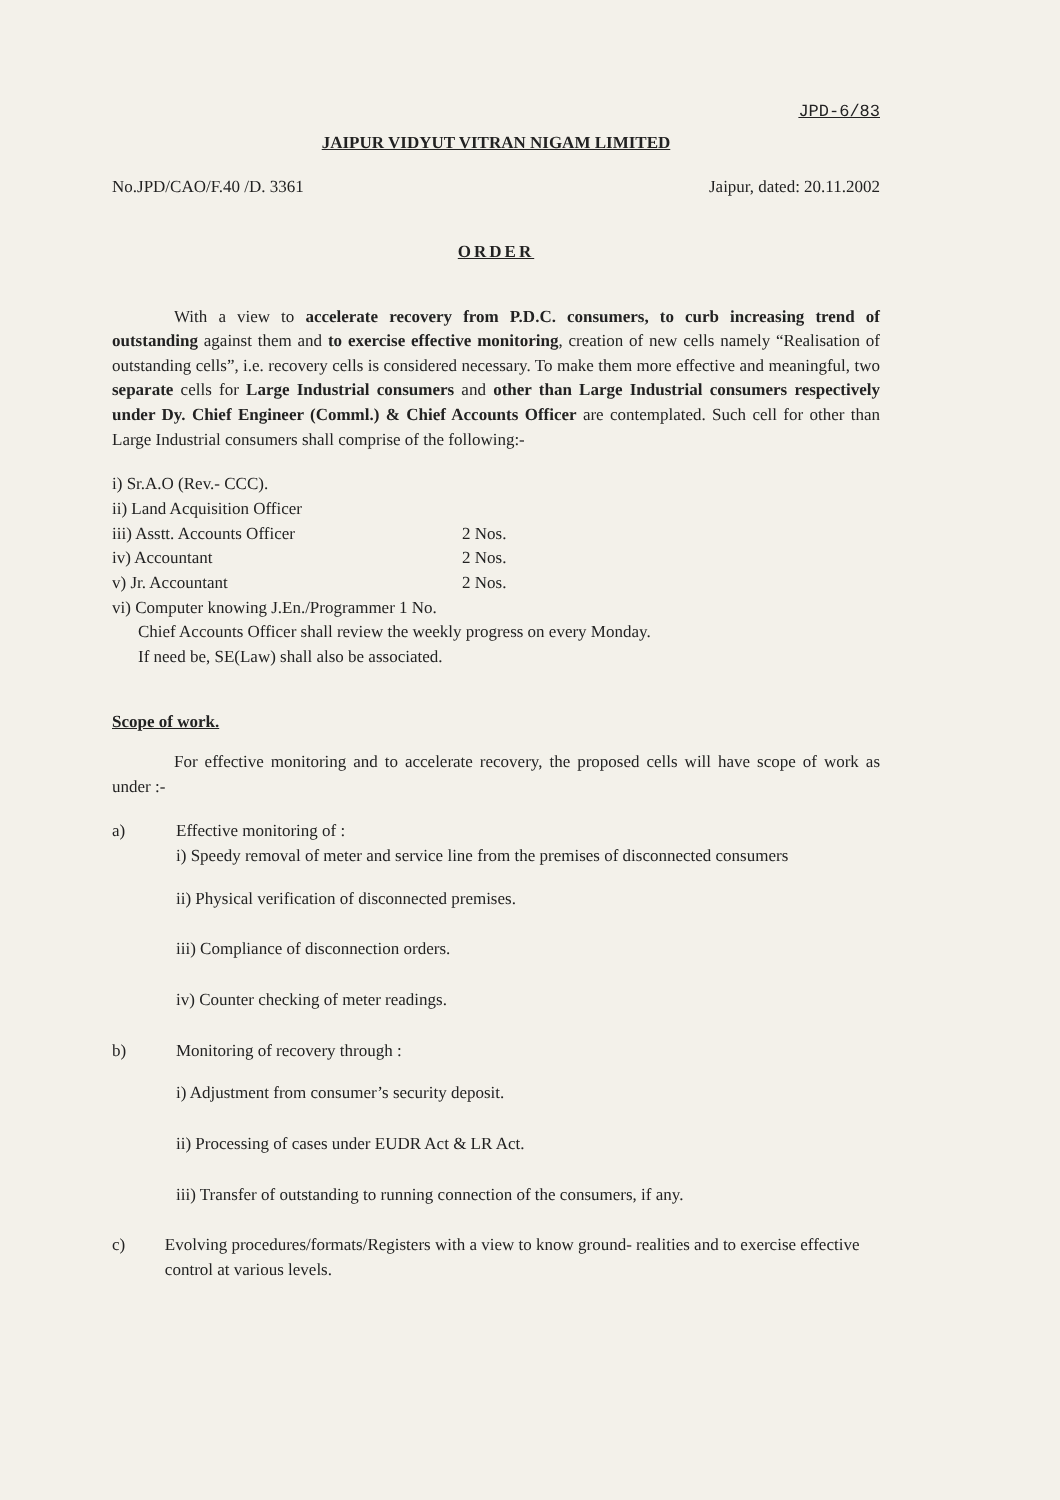JPD-6/83
JAIPUR VIDYUT VITRAN NIGAM LIMITED
No.JPD/CAO/F.40 /D. 3361 Jaipur, dated: 20.11.2002
ORDER
With a view to accelerate recovery from P.D.C. consumers, to curb increasing trend of outstanding against them and to exercise effective monitoring, creation of new cells namely “Realisation of outstanding cells”, i.e. recovery cells is considered necessary. To make them more effective and meaningful, two separate cells for Large Industrial consumers and other than Large Industrial consumers respectively under Dy. Chief Engineer (Comml.) & Chief Accounts Officer are contemplated. Such cell for other than Large Industrial consumers shall comprise of the following:-
i) Sr.A.O (Rev.- CCC).
ii) Land Acquisition Officer
iii) Asstt. Accounts Officer 2 Nos.
iv) Accountant 2 Nos.
v) Jr. Accountant 2 Nos.
vi) Computer knowing J.En./Programmer 1 No.
Chief Accounts Officer shall review the weekly progress on every Monday.
If need be, SE(Law) shall also be associated.
Scope of work.
For effective monitoring and to accelerate recovery, the proposed cells will have scope of work as under :-
a) Effective monitoring of :
i) Speedy removal of meter and service line from the premises of disconnected consumers
ii) Physical verification of disconnected premises.
iii) Compliance of disconnection orders.
iv) Counter checking of meter readings.
b) Monitoring of recovery through :
i) Adjustment from consumer’s security deposit.
ii) Processing of cases under EUDR Act & LR Act.
iii) Transfer of outstanding to running connection of the consumers, if any.
c) Evolving procedures/formats/Registers with a view to know ground- realities and to exercise effective control at various levels.